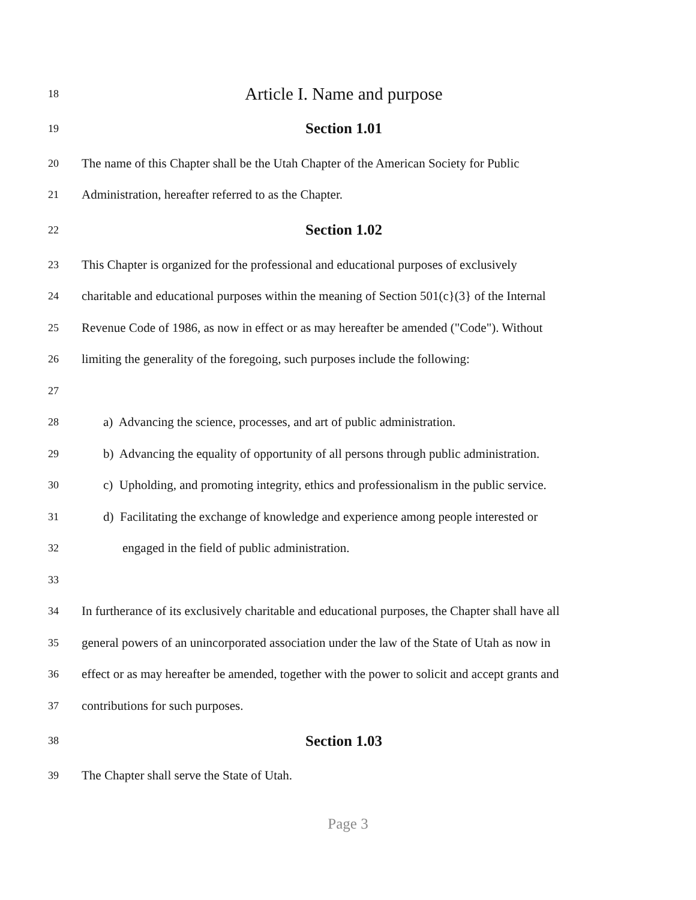18 Article I. Name and purpose
19 Section 1.01
20 The name of this Chapter shall be the Utah Chapter of the American Society for Public
21 Administration, hereafter referred to as the Chapter.
22 Section 1.02
23 This Chapter is organized for the professional and educational purposes of exclusively
24 charitable and educational purposes within the meaning of Section 501(c}(3} of the Internal
25 Revenue Code of 1986, as now in effect or as may hereafter be amended ("Code"). Without
26 limiting the generality of the foregoing, such purposes include the following:
27
28 a) Advancing the science, processes, and art of public administration.
29 b) Advancing the equality of opportunity of all persons through public administration.
30 c) Upholding, and promoting integrity, ethics and professionalism in the public service.
31 d) Facilitating the exchange of knowledge and experience among people interested or
32 engaged in the field of public administration.
33
34 In furtherance of its exclusively charitable and educational purposes, the Chapter shall have all
35 general powers of an unincorporated association under the law of the State of Utah as now in
36 effect or as may hereafter be amended, together with the power to solicit and accept grants and
37 contributions for such purposes.
38 Section 1.03
39 The Chapter shall serve the State of Utah.
Page 3